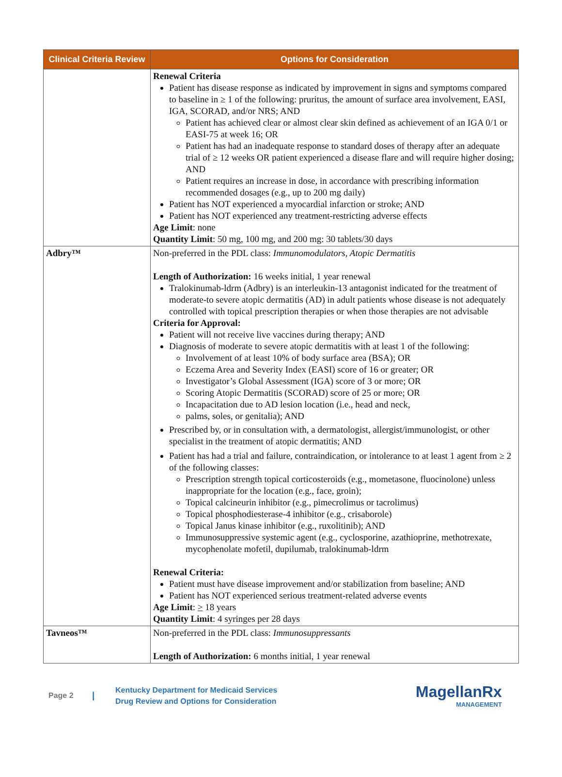| Clinical Criteria Review | Options for Consideration |
| --- | --- |
| | Renewal Criteria Patient has disease response as indicated by improvement in signs and symptoms compared to baseline in ≥ 1 of the following: pruritus, the amount of surface area involvement, EASI, IGA, SCORAD, and/or NRS; AND Patient has achieved clear or almost clear skin defined as achievement of an IGA 0/1 or EASI-75 at week 16; OR Patient has had an inadequate response to standard doses of therapy after an adequate trial of ≥ 12 weeks OR patient experienced a disease flare and will require higher dosing; AND Patient requires an increase in dose, in accordance with prescribing information recommended dosages (e.g., up to 200 mg daily) Patient has NOT experienced a myocardial infarction or stroke; AND Patient has NOT experienced any treatment-restricting adverse effects Age Limit : none Quantity Limit : 50 mg, 100 mg, and 200 mg: 30 tablets/30 days |
| Adbry™ | Non-preferred in the PDL class: Immunomodulators, Atopic Dermatitis Length of Authorization: 16 weeks initial, 1 year renewal Tralokinumab-ldrm (Adbry) is an interleukin-13 antagonist indicated for the treatment of moderate-to severe atopic dermatitis (AD) in adult patients whose disease is not adequately controlled with topical prescription therapies or when those therapies are not advisable Criteria for Approval: Patient will not receive live vaccines during therapy; AND Diagnosis of moderate to severe atopic dermatitis with at least 1 of the following: Involvement of at least 10% of body surface area (BSA); OR Eczema Area and Severity Index (EASI) score of 16 or greater; OR Investigator’s Global Assessment (IGA) score of 3 or more; OR Scoring Atopic Dermatitis (SCORAD) score of 25 or more; OR Incapacitation due to AD lesion location (i.e., head and neck, palms, soles, or genitalia); AND Prescribed by, or in consultation with, a dermatologist, allergist/immunologist, or other specialist in the treatment of atopic dermatitis; AND Patient has had a trial and failure, contraindication, or intolerance to at least 1 agent from ≥ 2 of the following classes: Prescription strength topical corticosteroids (e.g., mometasone, fluocinolone) unless inappropriate for the location (e.g., face, groin); Topical calcineurin inhibitor (e.g., pimecrolimus or tacrolimus) Topical phosphodiesterase-4 inhibitor (e.g., crisaborole) Topical Janus kinase inhibitor (e.g., ruxolitinib); AND Immunosuppressive systemic agent (e.g., cyclosporine, azathioprine, methotrexate, mycophenolate mofetil, dupilumab, tralokinumab-ldrm Renewal Criteria: Patient must have disease improvement and/or stabilization from baseline; AND Patient has NOT experienced serious treatment-related adverse events Age Limit : > 18 years Quantity Limit : 4 syringes per 28 days |
| Tavneos™ | Non-preferred in the PDL class: Immunosuppressants Length of Authorization: 6 months initial, 1 year renewal |
Page 2
|
Kentucky Department for Medicaid Services
Drug Review and Options for Consideration
MagellanRx
MANAGEMENT